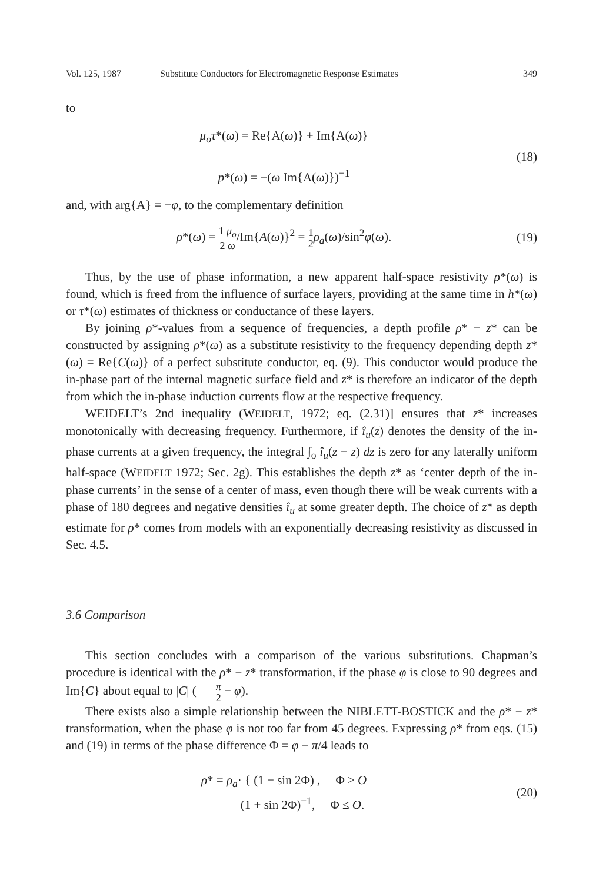Vol. 125, 1987 Substitute Conductors for Electromagnetic Response Estimates 349
to
μ<sub>o</sub>τ*(ω) = Re{A(ω)} + Im{A(ω)}
p*(ω) = −(ω Im{A(ω)})<sup>−1</sup>
(18)
and, with arg{A} = −φ, to the complementary definition
ρ*(ω) = 1 μ<sub>o</sub> 2 ω/Im{A(ω)}<sup>2</sup> = 1 2 ρ<sub>a</sub>(ω)/sin<sup>2</sup>φ(ω).
(19)
Thus, by the use of phase information, a new apparent half-space resistivity ρ*(ω) is found, which is freed from the influence of surface layers, providing at the same time in h*(ω) or τ*(ω) estimates of thickness or conductance of these layers.
By joining ρ*-values from a sequence of frequencies, a depth profile ρ* − z* can be constructed by assigning ρ*(ω) as a substitute resistivity to the frequency depending depth z*(ω) = Re{C(ω)} of a perfect substitute conductor, eq. (9). This conductor would produce the in-phase part of the internal magnetic surface field and z* is therefore an indicator of the depth from which the in-phase induction currents flow at the respective frequency.
WEIDELT’s 2nd inequality (WEIDELT, 1972; eq. (2.31)] ensures that z* increases monotonically with decreasing frequency. Furthermore, if î<sub>u</sub>(z) denotes the density of the in-phase currents at a given frequency, the integral ∫<sub>o</sub> î<sub>u</sub>(z − z) dz is zero for any laterally uniform half-space (WEIDELT 1972; Sec. 2g). This establishes the depth z* as ‘center depth of the in-phase currents’ in the sense of a center of mass, even though there will be weak currents with a phase of 180 degrees and negative densities î<sub>u</sub> at some greater depth. The choice of z* as depth estimate for ρ* comes from models with an exponentially decreasing resistivity as discussed in Sec. 4.5.
3.6 Comparison
This section concludes with a comparison of the various substitutions. Chapman’s procedure is identical with the ρ* − z* transformation, if the phase φ is close to 90 degrees and Im{C} about equal to |C| (π 2 − φ).
There exists also a simple relationship between the NIBLETT-BOSTICK and the ρ* − z* transformation, when the phase φ is not too far from 45 degrees. Expressing ρ* from eqs. (15) and (19) in terms of the phase difference Φ = φ − π/4 leads to
ρ* = ρ<sub>a</sub>· { (1 − sin 2Φ) , Φ ≥ O
(1 + sin 2Φ)<sup>−1</sup>, Φ ≤ O.
(20)